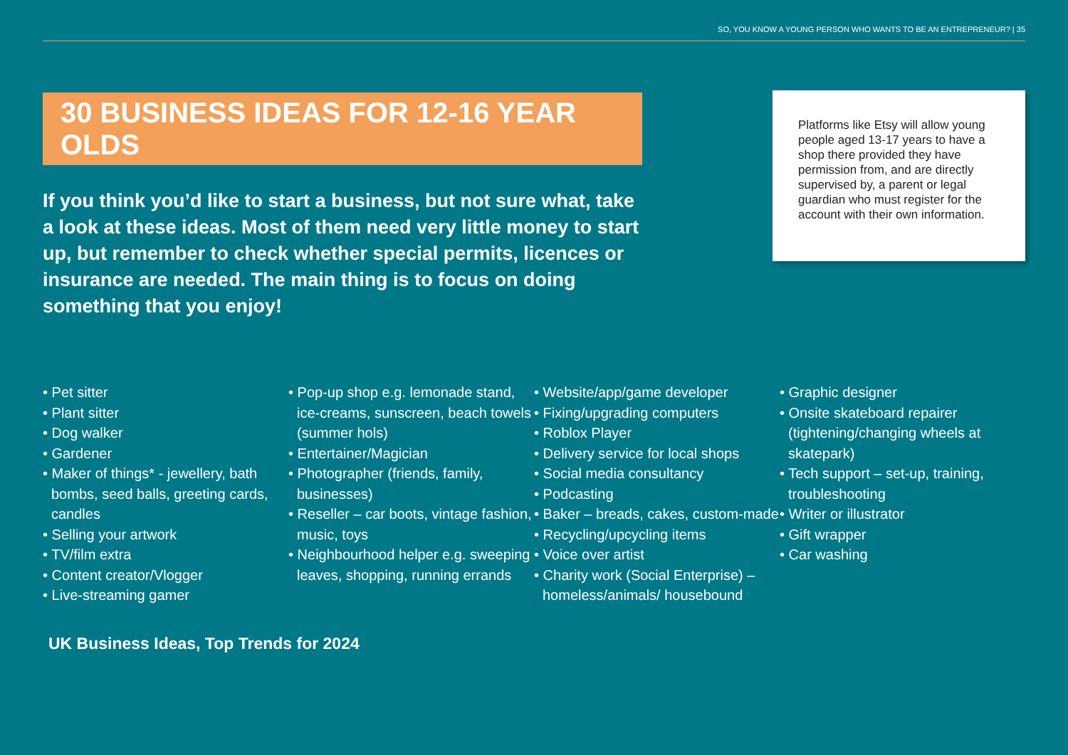SO, YOU KNOW A YOUNG PERSON WHO WANTS TO BE AN ENTREPRENEUR? | 35
30 BUSINESS IDEAS FOR 12-16 YEAR OLDS
If you think you’d like to start a business, but not sure what, take a look at these ideas. Most of them need very little money to start up, but remember to check whether special permits, licences or insurance are needed. The main thing is to focus on doing something that you enjoy!
Platforms like Etsy will allow young people aged 13-17 years to have a shop there provided they have permission from, and are directly supervised by, a parent or legal guardian who must register for the account with their own information.
• Pet sitter
• Plant sitter
• Dog walker
• Gardener
• Maker of things* - jewellery, bath bombs, seed balls, greeting cards, candles
• Selling your artwork
• TV/film extra
• Content creator/Vlogger
• Live-streaming gamer
• Pop-up shop e.g. lemonade stand, ice-creams, sunscreen, beach towels (summer hols)
• Entertainer/Magician
• Photographer (friends, family, businesses)
• Reseller – car boots, vintage fashion, music, toys
• Neighbourhood helper e.g. sweeping leaves, shopping, running errands
• Website/app/game developer
• Fixing/upgrading computers
• Roblox Player
• Delivery service for local shops
• Social media consultancy
• Podcasting
• Baker – breads, cakes, custom-made
• Recycling/upcycling items
• Voice over artist
• Charity work (Social Enterprise) – homeless/animals/ housebound
• Graphic designer
• Onsite skateboard repairer (tightening/changing wheels at skatepark)
• Tech support – set-up, training, troubleshooting
• Writer or illustrator
• Gift wrapper
• Car washing
UK Business Ideas, Top Trends for 2024